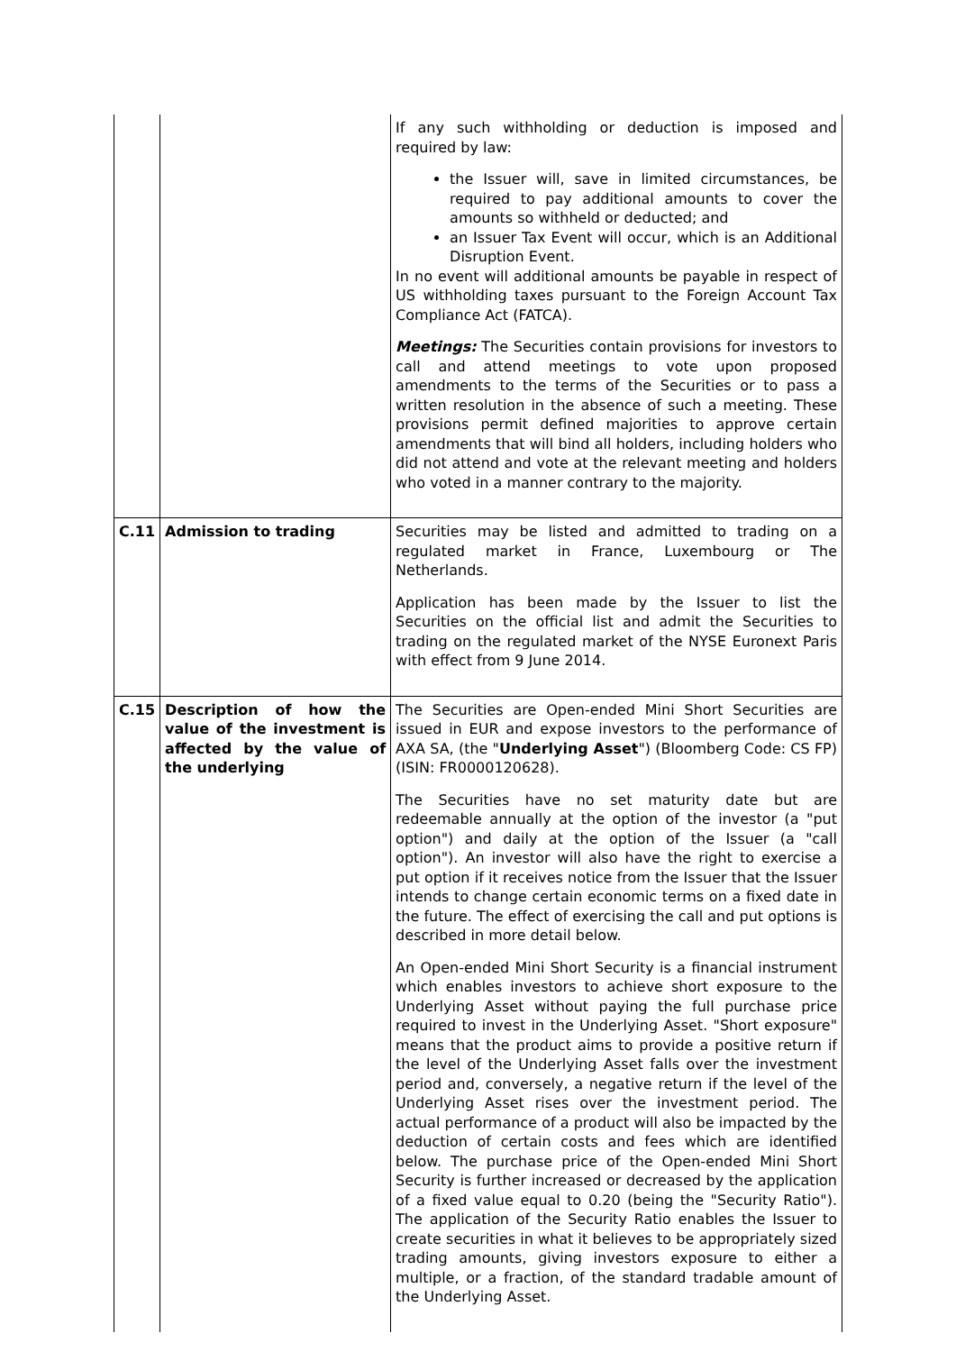| | | If any such withholding or deduction is imposed and required by law: the Issuer will, save in limited circumstances, be required to pay additional amounts to cover the amounts so withheld or deducted; and an Issuer Tax Event will occur, which is an Additional Disruption Event. In no event will additional amounts be payable in respect of US withholding taxes pursuant to the Foreign Account Tax Compliance Act (FATCA). Meetings: The Securities contain provisions for investors to call and attend meetings to vote upon proposed amendments to the terms of the Securities or to pass a written resolution in the absence of such a meeting. These provisions permit defined majorities to approve certain amendments that will bind all holders, including holders who did not attend and vote at the relevant meeting and holders who voted in a manner contrary to the majority. |
| C.11 | Admission to trading | Securities may be listed and admitted to trading on a regulated market in France, Luxembourg or The Netherlands. Application has been made by the Issuer to list the Securities on the official list and admit the Securities to trading on the regulated market of the NYSE Euronext Paris with effect from 9 June 2014. |
| C.15 | Description of how the value of the investment is affected by the value of the underlying | The Securities are Open-ended Mini Short Securities are issued in EUR and expose investors to the performance of AXA SA, (the " Underlying Asset ") (Bloomberg Code: CS FP) (ISIN: FR0000120628). The Securities have no set maturity date but are redeemable annually at the option of the investor (a "put option") and daily at the option of the Issuer (a "call option"). An investor will also have the right to exercise a put option if it receives notice from the Issuer that the Issuer intends to change certain economic terms on a fixed date in the future. The effect of exercising the call and put options is described in more detail below. An Open-ended Mini Short Security is a financial instrument which enables investors to achieve short exposure to the Underlying Asset without paying the full purchase price required to invest in the Underlying Asset. "Short exposure" means that the product aims to provide a positive return if the level of the Underlying Asset falls over the investment period and, conversely, a negative return if the level of the Underlying Asset rises over the investment period. The actual performance of a product will also be impacted by the deduction of certain costs and fees which are identified below. The purchase price of the Open-ended Mini Short Security is further increased or decreased by the application of a fixed value equal to 0.20 (being the "Security Ratio"). The application of the Security Ratio enables the Issuer to create securities in what it believes to be appropriately sized trading amounts, giving investors exposure to either a multiple, or a fraction, of the standard tradable amount of the Underlying Asset. |